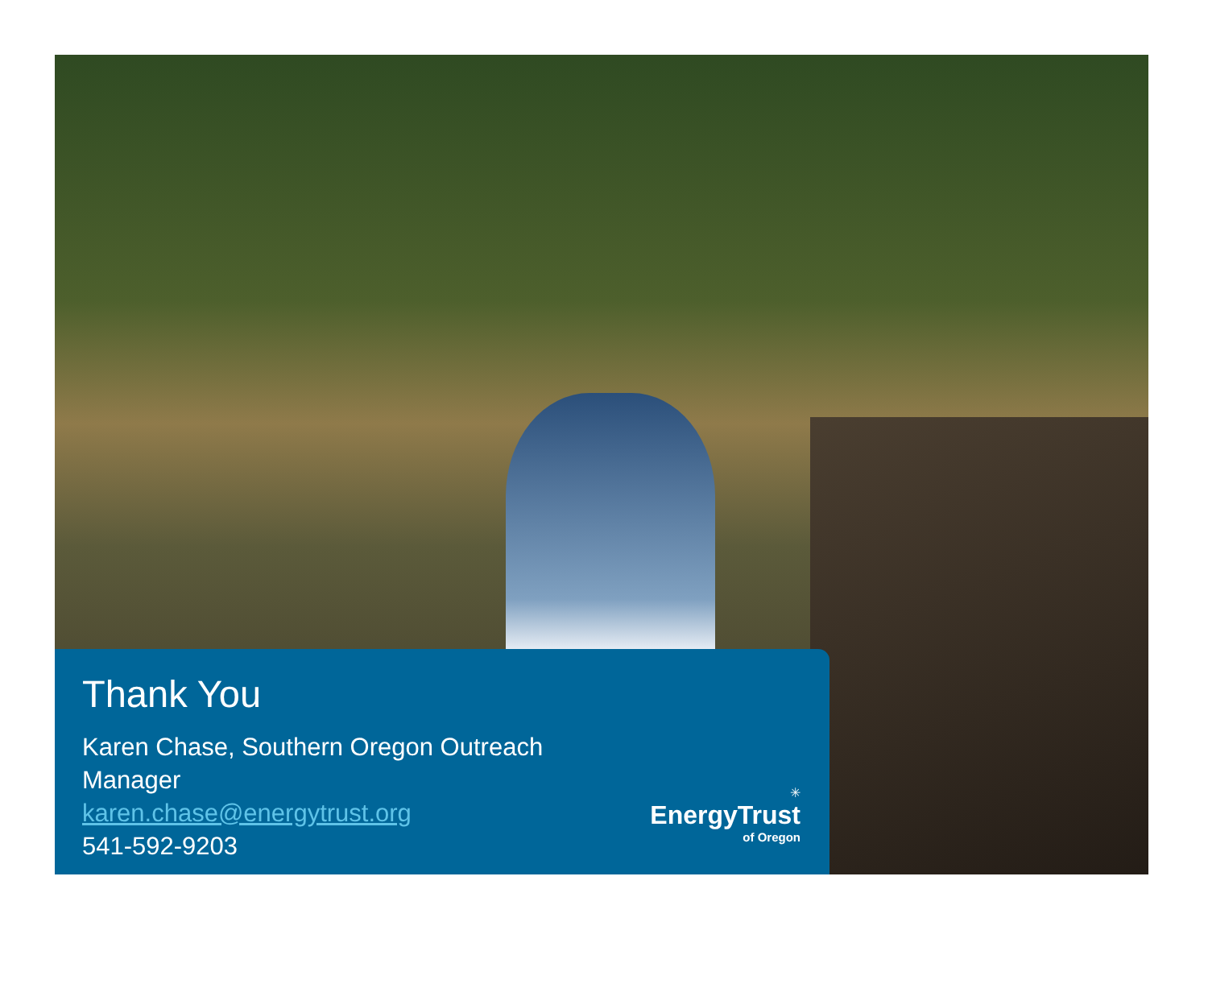Thank You
Karen Chase, Southern Oregon Outreach
Manager
karen.chase@energytrust.org
541-592-9203
✳
EnergyTrust
of Oregon